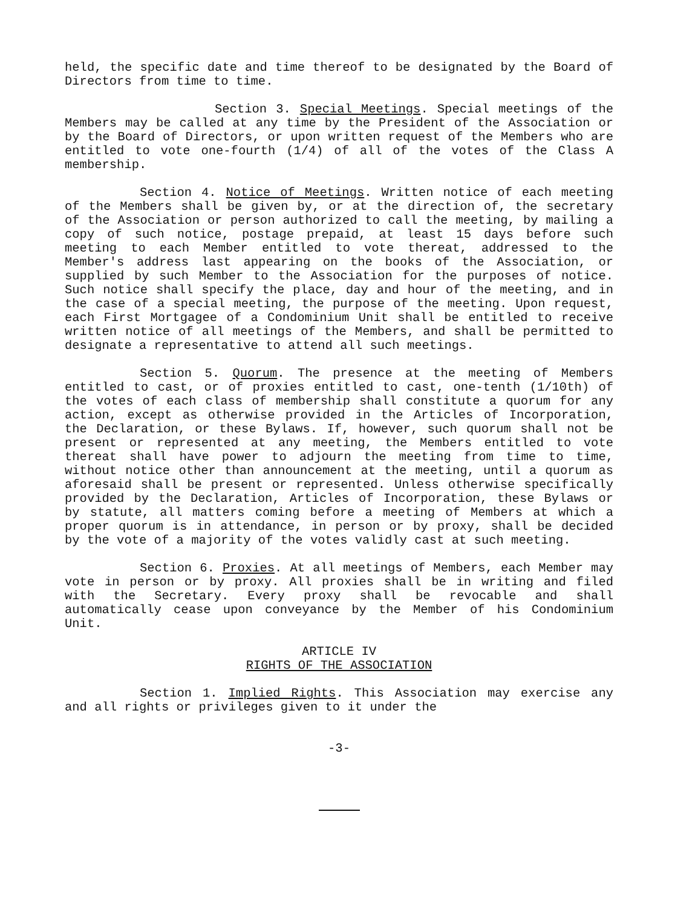held, the specific date and time thereof to be designated by the Board of Directors from time to time.
Section 3. Special Meetings. Special meetings of the Members may be called at any time by the President of the Association or by the Board of Directors, or upon written request of the Members who are entitled to vote one-fourth (1/4) of all of the votes of the Class A membership.
Section 4. Notice of Meetings. Written notice of each meeting of the Members shall be given by, or at the direction of, the secretary of the Association or person authorized to call the meeting, by mailing a copy of such notice, postage prepaid, at least 15 days before such meeting to each Member entitled to vote thereat, addressed to the Member's address last appearing on the books of the Association, or supplied by such Member to the Association for the purposes of notice. Such notice shall specify the place, day and hour of the meeting, and in the case of a special meeting, the purpose of the meeting. Upon request, each First Mortgagee of a Condominium Unit shall be entitled to receive written notice of all meetings of the Members, and shall be permitted to designate a representative to attend all such meetings.
Section 5. Quorum. The presence at the meeting of Members entitled to cast, or of proxies entitled to cast, one-tenth (1/10th) of the votes of each class of membership shall constitute a quorum for any action, except as otherwise provided in the Articles of Incorporation, the Declaration, or these Bylaws. If, however, such quorum shall not be present or represented at any meeting, the Members entitled to vote thereat shall have power to adjourn the meeting from time to time, without notice other than announcement at the meeting, until a quorum as aforesaid shall be present or represented. Unless otherwise specifically provided by the Declaration, Articles of Incorporation, these Bylaws or by statute, all matters coming before a meeting of Members at which a proper quorum is in attendance, in person or by proxy, shall be decided by the vote of a majority of the votes validly cast at such meeting.
Section 6. Proxies. At all meetings of Members, each Member may vote in person or by proxy. All proxies shall be in writing and filed with the Secretary. Every proxy shall be revocable and shall automatically cease upon conveyance by the Member of his Condominium Unit.
ARTICLE IV
RIGHTS OF THE ASSOCIATION
Section 1. Implied Rights. This Association may exercise any and all rights or privileges given to it under the
-3-